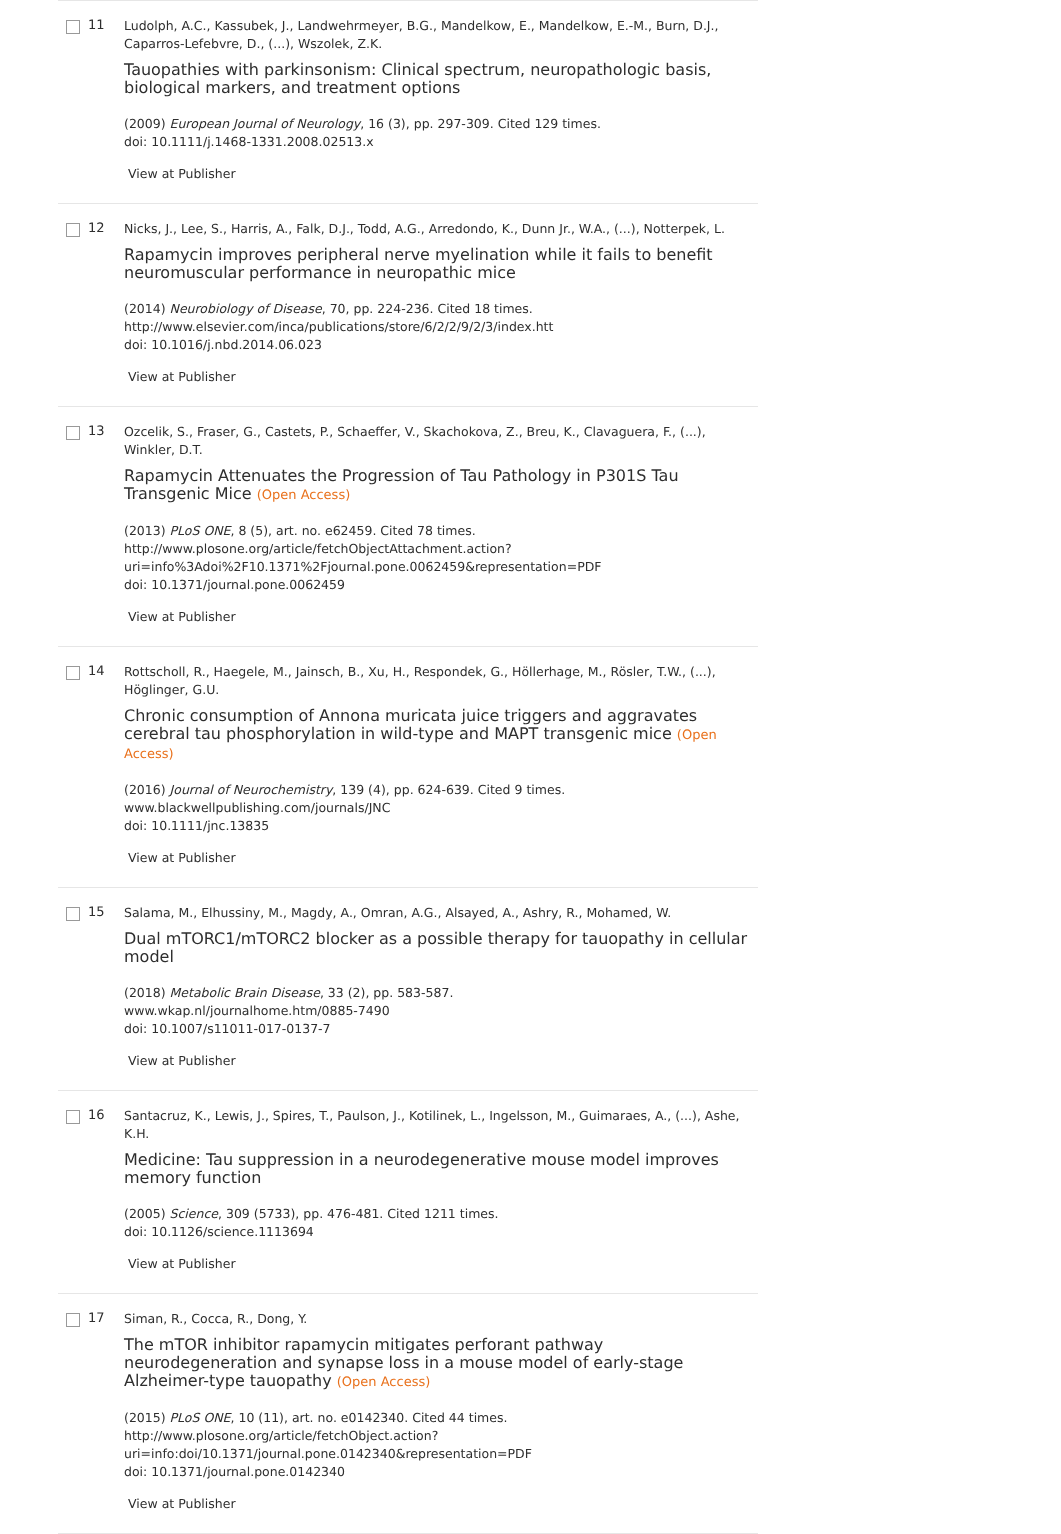11
Ludolph, A.C., Kassubek, J., Landwehrmeyer, B.G., Mandelkow, E., Mandelkow, E.-M., Burn, D.J., Caparros-Lefebvre, D., (...), Wszolek, Z.K.
Tauopathies with parkinsonism: Clinical spectrum, neuropathologic basis, biological markers, and treatment options
(2009) European Journal of Neurology, 16 (3), pp. 297-309. Cited 129 times.
doi: 10.1111/j.1468-1331.2008.02513.x
View at Publisher
12
Nicks, J., Lee, S., Harris, A., Falk, D.J., Todd, A.G., Arredondo, K., Dunn Jr., W.A., (...), Notterpek, L.
Rapamycin improves peripheral nerve myelination while it fails to benefit neuromuscular performance in neuropathic mice
(2014) Neurobiology of Disease, 70, pp. 224-236. Cited 18 times.
http://www.elsevier.com/inca/publications/store/6/2/2/9/2/3/index.htt
doi: 10.1016/j.nbd.2014.06.023
View at Publisher
13
Ozcelik, S., Fraser, G., Castets, P., Schaeffer, V., Skachokova, Z., Breu, K., Clavaguera, F., (...), Winkler, D.T.
Rapamycin Attenuates the Progression of Tau Pathology in P301S Tau Transgenic Mice (Open Access)
(2013) PLoS ONE, 8 (5), art. no. e62459. Cited 78 times.
http://www.plosone.org/article/fetchObjectAttachment.action?
uri=info%3Adoi%2F10.1371%2Fjournal.pone.0062459&representation=PDF
doi: 10.1371/journal.pone.0062459
View at Publisher
14
Rottscholl, R., Haegele, M., Jainsch, B., Xu, H., Respondek, G., Höllerhage, M., Rösler, T.W., (...), Höglinger, G.U.
Chronic consumption of Annona muricata juice triggers and aggravates cerebral tau phosphorylation in wild-type and MAPT transgenic mice (Open Access)
(2016) Journal of Neurochemistry, 139 (4), pp. 624-639. Cited 9 times.
www.blackwellpublishing.com/journals/JNC
doi: 10.1111/jnc.13835
View at Publisher
15
Salama, M., Elhussiny, M., Magdy, A., Omran, A.G., Alsayed, A., Ashry, R., Mohamed, W.
Dual mTORC1/mTORC2 blocker as a possible therapy for tauopathy in cellular model
(2018) Metabolic Brain Disease, 33 (2), pp. 583-587.
www.wkap.nl/journalhome.htm/0885-7490
doi: 10.1007/s11011-017-0137-7
View at Publisher
16
Santacruz, K., Lewis, J., Spires, T., Paulson, J., Kotilinek, L., Ingelsson, M., Guimaraes, A., (...), Ashe, K.H.
Medicine: Tau suppression in a neurodegenerative mouse model improves memory function
(2005) Science, 309 (5733), pp. 476-481. Cited 1211 times.
doi: 10.1126/science.1113694
View at Publisher
17
Siman, R., Cocca, R., Dong, Y.
The mTOR inhibitor rapamycin mitigates perforant pathway neurodegeneration and synapse loss in a mouse model of early-stage Alzheimer-type tauopathy (Open Access)
(2015) PLoS ONE, 10 (11), art. no. e0142340. Cited 44 times.
http://www.plosone.org/article/fetchObject.action?
uri=info:doi/10.1371/journal.pone.0142340&representation=PDF
doi: 10.1371/journal.pone.0142340
View at Publisher